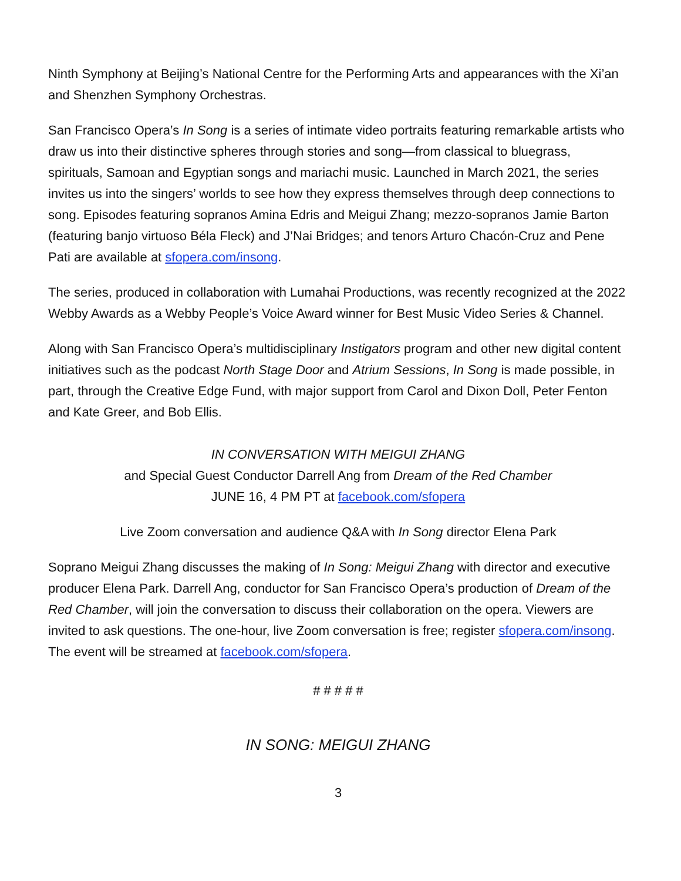Ninth Symphony at Beijing’s National Centre for the Performing Arts and appearances with the Xi’an and Shenzhen Symphony Orchestras.
San Francisco Opera’s In Song is a series of intimate video portraits featuring remarkable artists who draw us into their distinctive spheres through stories and song—from classical to bluegrass, spirituals, Samoan and Egyptian songs and mariachi music. Launched in March 2021, the series invites us into the singers’ worlds to see how they express themselves through deep connections to song. Episodes featuring sopranos Amina Edris and Meigui Zhang; mezzo-sopranos Jamie Barton (featuring banjo virtuoso Béla Fleck) and J’Nai Bridges; and tenors Arturo Chacón-Cruz and Pene Pati are available at sfopera.com/insong.
The series, produced in collaboration with Lumahai Productions, was recently recognized at the 2022 Webby Awards as a Webby People’s Voice Award winner for Best Music Video Series & Channel.
Along with San Francisco Opera’s multidisciplinary Instigators program and other new digital content initiatives such as the podcast North Stage Door and Atrium Sessions, In Song is made possible, in part, through the Creative Edge Fund, with major support from Carol and Dixon Doll, Peter Fenton and Kate Greer, and Bob Ellis.
IN CONVERSATION WITH MEIGUI ZHANG
and Special Guest Conductor Darrell Ang from Dream of the Red Chamber
JUNE 16, 4 PM PT at facebook.com/sfopera
Live Zoom conversation and audience Q&A with In Song director Elena Park
Soprano Meigui Zhang discusses the making of In Song: Meigui Zhang with director and executive producer Elena Park. Darrell Ang, conductor for San Francisco Opera’s production of Dream of the Red Chamber, will join the conversation to discuss their collaboration on the opera. Viewers are invited to ask questions. The one-hour, live Zoom conversation is free; register sfopera.com/insong. The event will be streamed at facebook.com/sfopera.
# # # # #
IN SONG: MEIGUI ZHANG
3